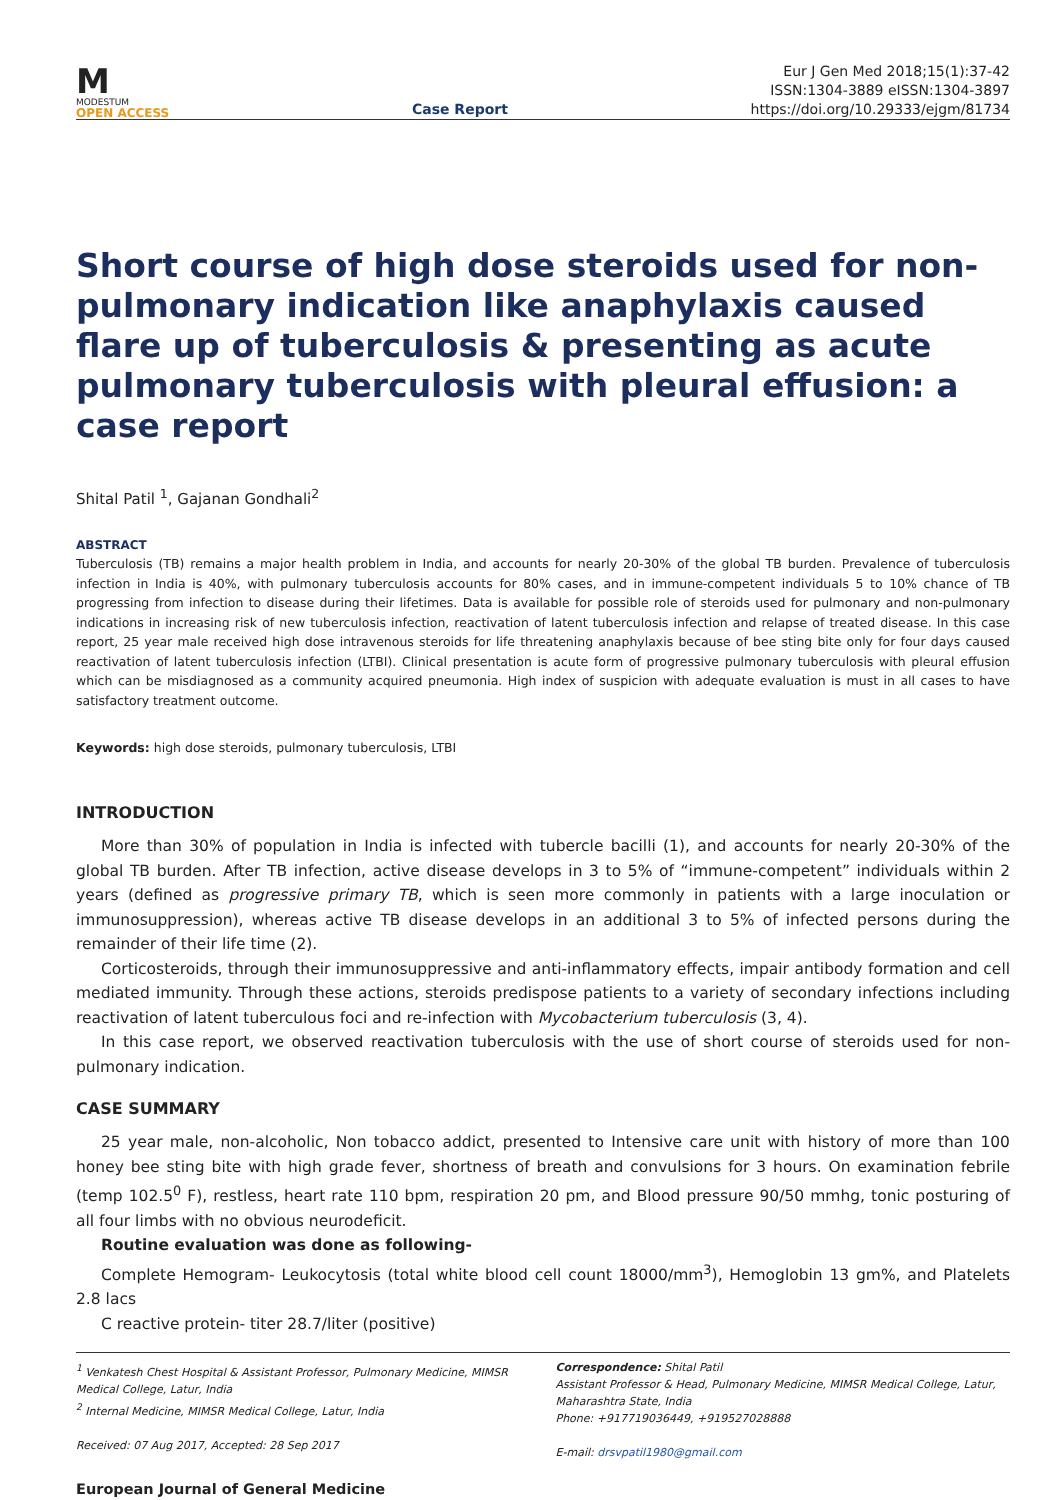M
MODESTUM
OPEN ACCESS
Case Report
Eur J Gen Med 2018;15(1):37-42
ISSN:1304-3889 eISSN:1304-3897
https://doi.org/10.29333/ejgm/81734
Short course of high dose steroids used for non-pulmonary indication like anaphylaxis caused flare up of tuberculosis & presenting as acute pulmonary tuberculosis with pleural effusion: a case report
Shital Patil <sup>1</sup>, Gajanan Gondhali<sup>2</sup>
ABSTRACT
Tuberculosis (TB) remains a major health problem in India, and accounts for nearly 20-30% of the global TB burden. Prevalence of tuberculosis infection in India is 40%, with pulmonary tuberculosis accounts for 80% cases, and in immune-competent individuals 5 to 10% chance of TB progressing from infection to disease during their lifetimes. Data is available for possible role of steroids used for pulmonary and non-pulmonary indications in increasing risk of new tuberculosis infection, reactivation of latent tuberculosis infection and relapse of treated disease. In this case report, 25 year male received high dose intravenous steroids for life threatening anaphylaxis because of bee sting bite only for four days caused reactivation of latent tuberculosis infection (LTBI). Clinical presentation is acute form of progressive pulmonary tuberculosis with pleural effusion which can be misdiagnosed as a community acquired pneumonia. High index of suspicion with adequate evaluation is must in all cases to have satisfactory treatment outcome.
Keywords: high dose steroids, pulmonary tuberculosis, LTBI
INTRODUCTION
More than 30% of population in India is infected with tubercle bacilli (1), and accounts for nearly 20-30% of the global TB burden. After TB infection, active disease develops in 3 to 5% of “immune-competent” individuals within 2 years (defined as progressive primary TB, which is seen more commonly in patients with a large inoculation or immunosuppression), whereas active TB disease develops in an additional 3 to 5% of infected persons during the remainder of their life time (2).
Corticosteroids, through their immunosuppressive and anti-inflammatory effects, impair antibody formation and cell mediated immunity. Through these actions, steroids predispose patients to a variety of secondary infections including reactivation of latent tuberculous foci and re-infection with Mycobacterium tuberculosis (3, 4).
In this case report, we observed reactivation tuberculosis with the use of short course of steroids used for non-pulmonary indication.
CASE SUMMARY
25 year male, non-alcoholic, Non tobacco addict, presented to Intensive care unit with history of more than 100 honey bee sting bite with high grade fever, shortness of breath and convulsions for 3 hours. On examination febrile (temp 102.5<sup>0</sup> F), restless, heart rate 110 bpm, respiration 20 pm, and Blood pressure 90/50 mmhg, tonic posturing of all four limbs with no obvious neurodeficit.
Routine evaluation was done as following-
Complete Hemogram- Leukocytosis (total white blood cell count 18000/mm<sup>3</sup>), Hemoglobin 13 gm%, and Platelets 2.8 lacs
C reactive protein- titer 28.7/liter (positive)
<sup>1</sup> Venkatesh Chest Hospital & Assistant Professor, Pulmonary Medicine, MIMSR Medical College, Latur, India
<sup>2</sup> Internal Medicine, MIMSR Medical College, Latur, India
Received: 07 Aug 2017, Accepted: 28 Sep 2017
Correspondence: Shital Patil
Assistant Professor & Head, Pulmonary Medicine, MIMSR Medical College, Latur, Maharashtra State, India
Phone: +917719036449, +919527028888
E-mail: drsvpatil1980@gmail.com
European Journal of General Medicine